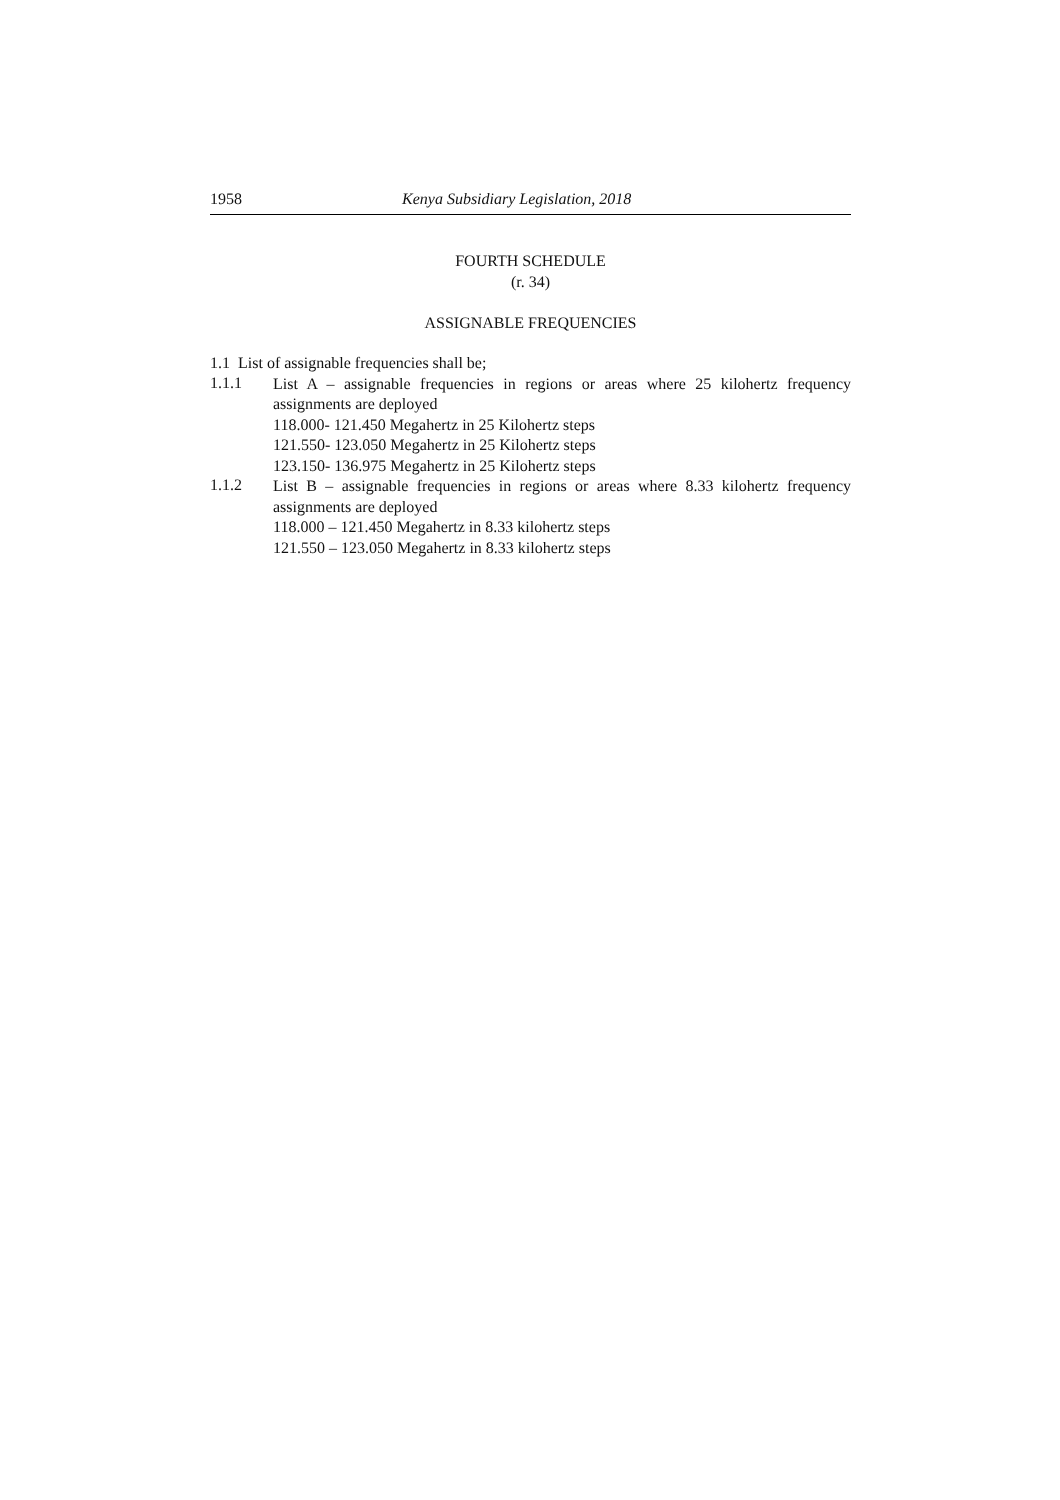1958 Kenya Subsidiary Legislation, 2018
FOURTH SCHEDULE
(r. 34)
ASSIGNABLE FREQUENCIES
1.1 List of assignable frequencies shall be;
1.1.1
List A – assignable frequencies in regions or areas where 25 kilohertz frequency assignments are deployed
118.000- 121.450 Megahertz in 25 Kilohertz steps
121.550- 123.050 Megahertz in 25 Kilohertz steps
123.150- 136.975 Megahertz in 25 Kilohertz steps
1.1.2
List B – assignable frequencies in regions or areas where 8.33 kilohertz frequency assignments are deployed
118.000 – 121.450 Megahertz in 8.33 kilohertz steps
121.550 – 123.050 Megahertz in 8.33 kilohertz steps